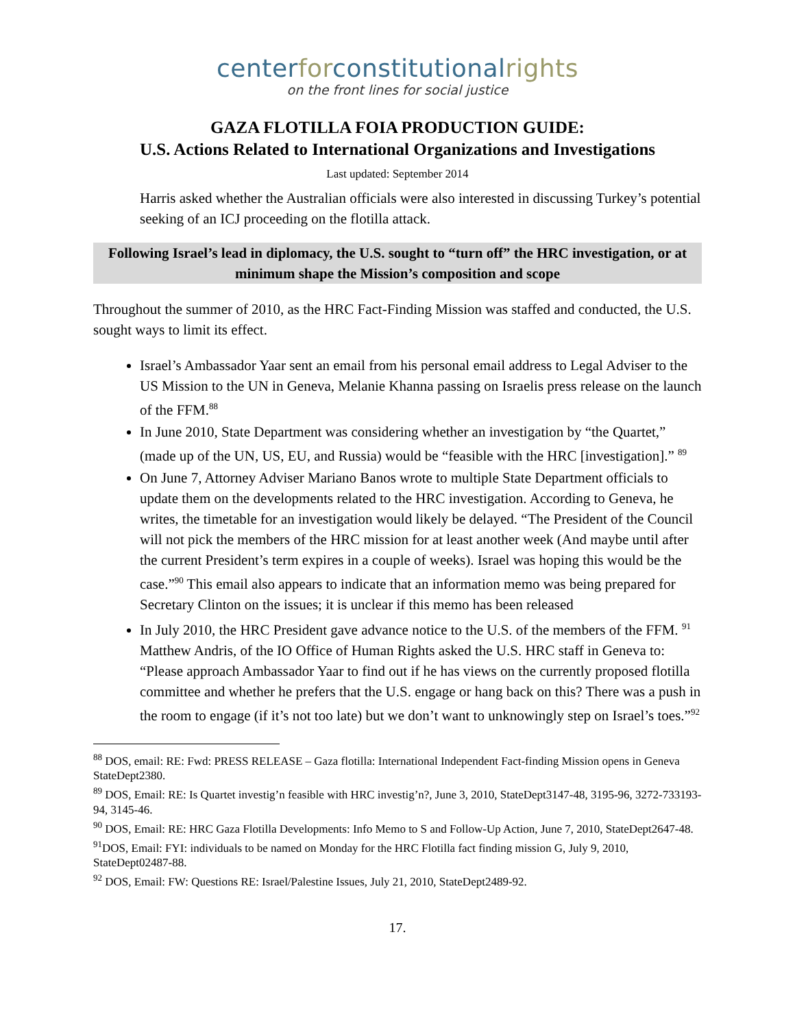centerforconstitutionalrights
on the front lines for social justice
GAZA FLOTILLA FOIA PRODUCTION GUIDE:
U.S. Actions Related to International Organizations and Investigations
Last updated: September 2014
Harris asked whether the Australian officials were also interested in discussing Turkey’s potential seeking of an ICJ proceeding on the flotilla attack.
Following Israel’s lead in diplomacy, the U.S. sought to “turn off” the HRC investigation, or at minimum shape the Mission’s composition and scope
Throughout the summer of 2010, as the HRC Fact-Finding Mission was staffed and conducted, the U.S. sought ways to limit its effect.
Israel’s Ambassador Yaar sent an email from his personal email address to Legal Adviser to the US Mission to the UN in Geneva, Melanie Khanna passing on Israelis press release on the launch of the FFM.<sup>88</sup>
In June 2010, State Department was considering whether an investigation by “the Quartet,” (made up of the UN, US, EU, and Russia) would be “feasible with the HRC [investigation].” <sup>89</sup>
On June 7, Attorney Adviser Mariano Banos wrote to multiple State Department officials to update them on the developments related to the HRC investigation. According to Geneva, he writes, the timetable for an investigation would likely be delayed. “The President of the Council will not pick the members of the HRC mission for at least another week (And maybe until after the current President’s term expires in a couple of weeks). Israel was hoping this would be the case.”<sup>90</sup> This email also appears to indicate that an information memo was being prepared for Secretary Clinton on the issues; it is unclear if this memo has been released
In July 2010, the HRC President gave advance notice to the U.S. of the members of the FFM. <sup>91</sup> Matthew Andris, of the IO Office of Human Rights asked the U.S. HRC staff in Geneva to: “Please approach Ambassador Yaar to find out if he has views on the currently proposed flotilla committee and whether he prefers that the U.S. engage or hang back on this? There was a push in the room to engage (if it’s not too late) but we don’t want to unknowingly step on Israel’s toes.”<sup>92</sup>
<sup>88</sup> DOS, email: RE: Fwd: PRESS RELEASE – Gaza flotilla: International Independent Fact-finding Mission opens in Geneva StateDept2380.
<sup>89</sup> DOS, Email: RE: Is Quartet investig’n feasible with HRC investig’n?, June 3, 2010, StateDept3147-48, 3195-96, 3272-733193-94, 3145-46.
<sup>90</sup> DOS, Email: RE: HRC Gaza Flotilla Developments: Info Memo to S and Follow-Up Action, June 7, 2010, StateDept2647-48.
<sup>91</sup> DOS, Email: FYI: individuals to be named on Monday for the HRC Flotilla fact finding mission G, July 9, 2010, StateDept02487-88.
<sup>92</sup> DOS, Email: FW: Questions RE: Israel/Palestine Issues, July 21, 2010, StateDept2489-92.
17.